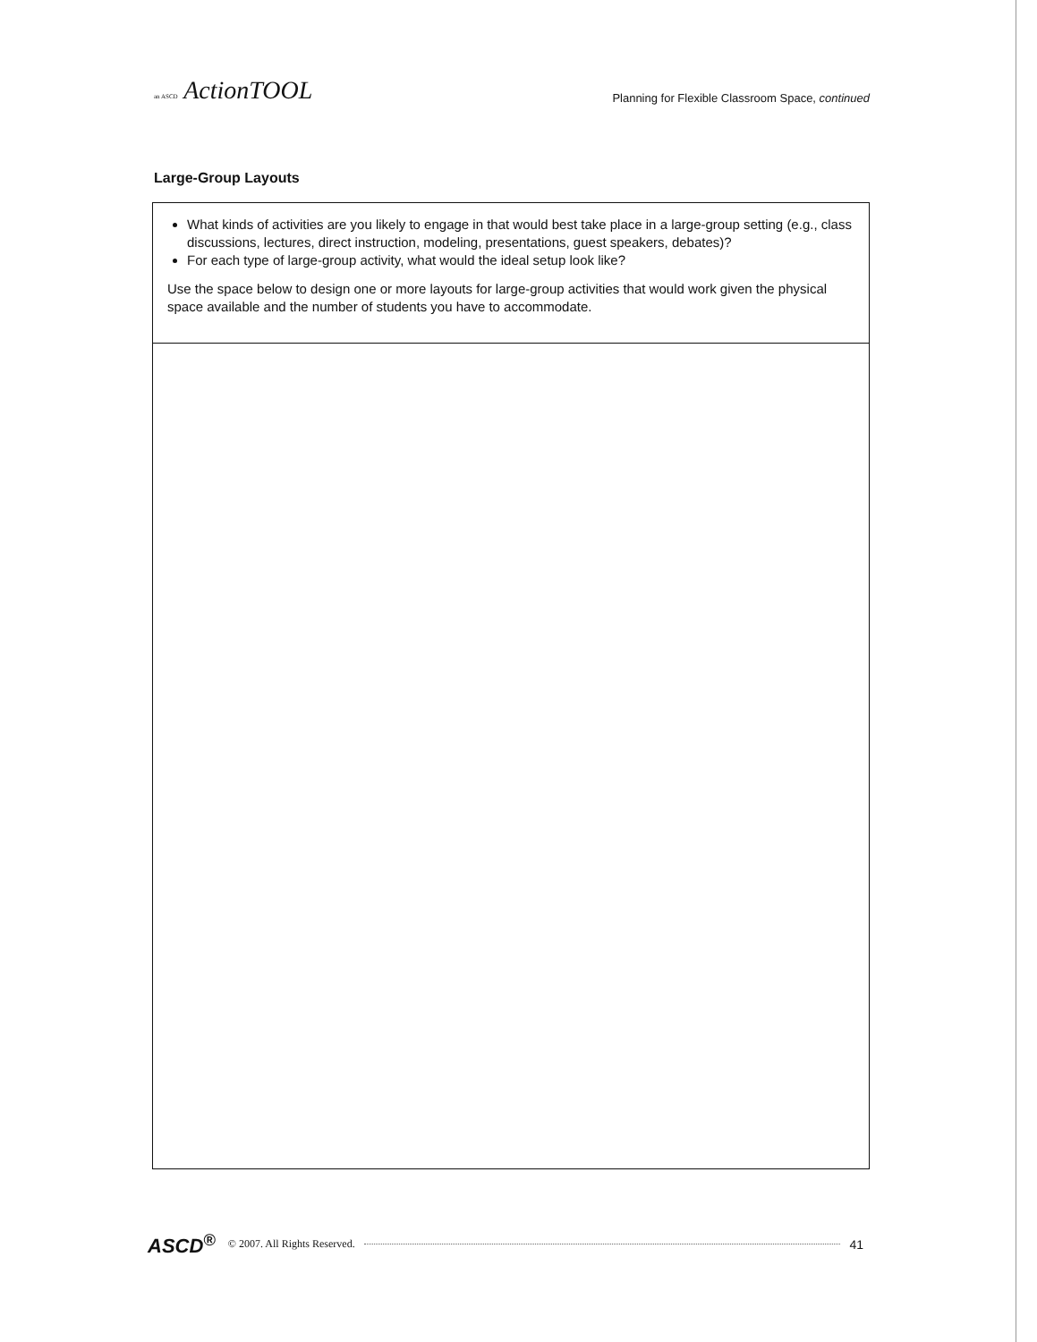an ASCD ActionTOOL
Planning for Flexible Classroom Space, continued
Large-Group Layouts
What kinds of activities are you likely to engage in that would best take place in a large-group setting (e.g., class discussions, lectures, direct instruction, modeling, presentations, guest speakers, debates)?
For each type of large-group activity, what would the ideal setup look like?
Use the space below to design one or more layouts for large-group activities that would work given the physical space available and the number of students you have to accommodate.
ASCD<sup>®</sup> © 2007. All Rights Reserved. 41